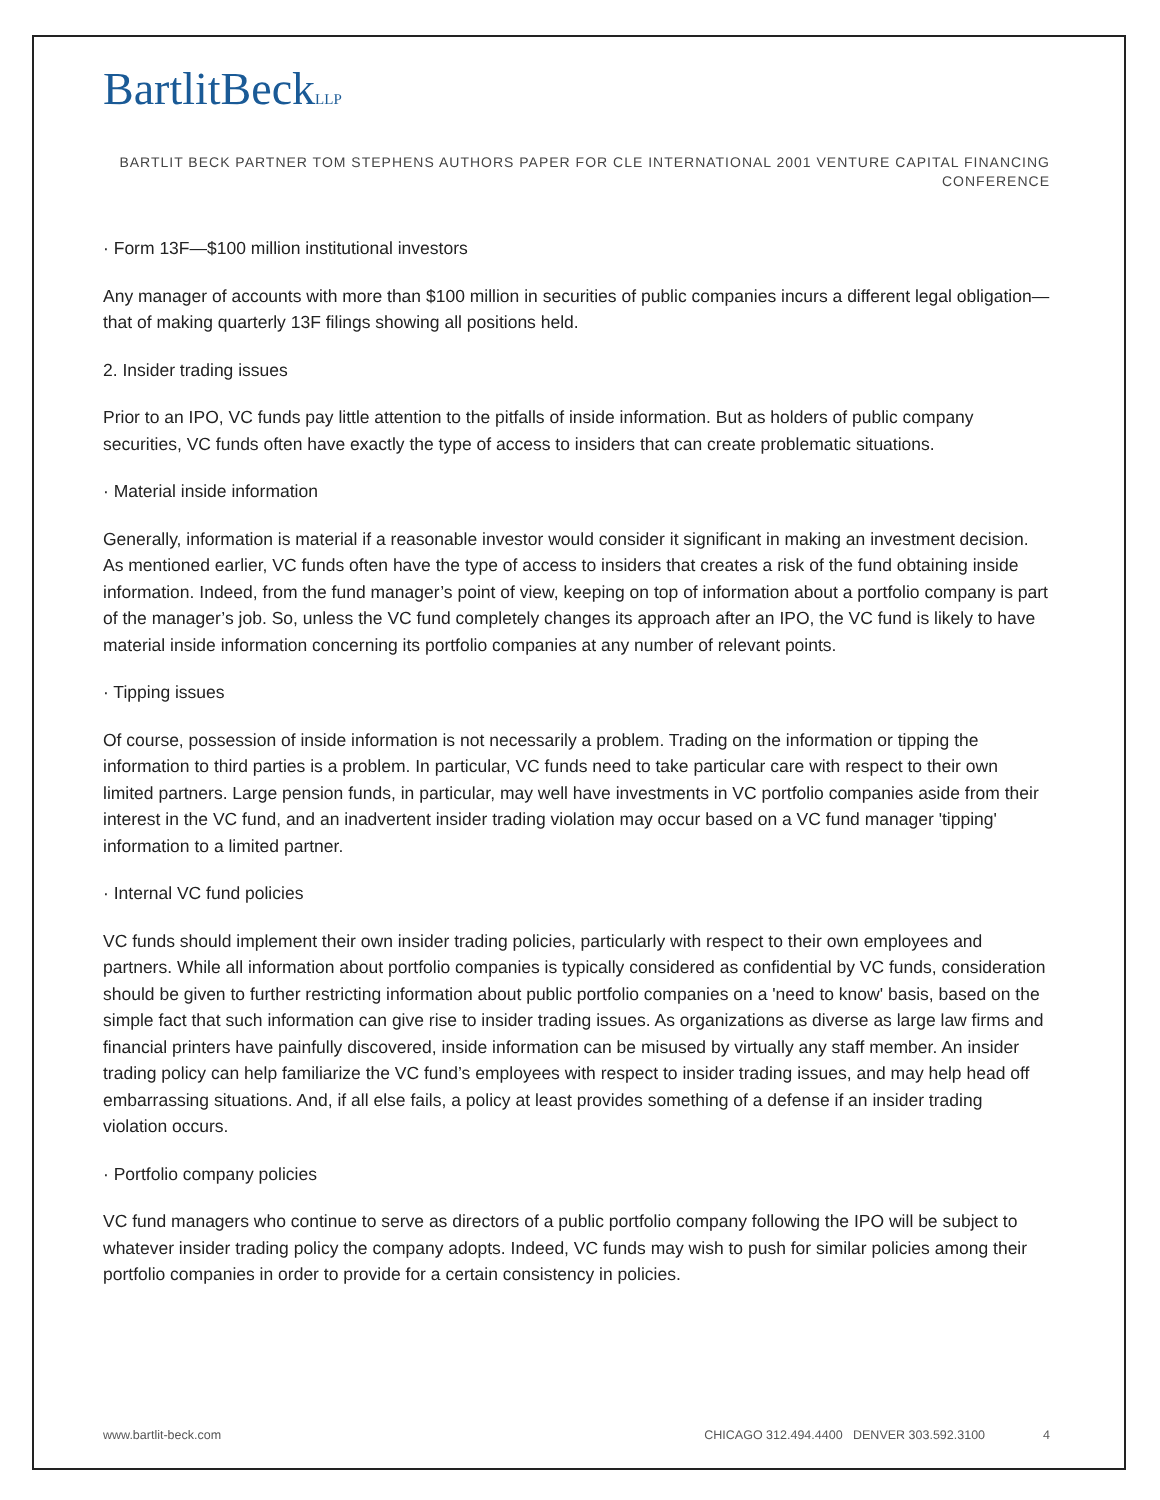BartlitBeckLLP
BARTLIT BECK PARTNER TOM STEPHENS AUTHORS PAPER FOR CLE INTERNATIONAL 2001 VENTURE CAPITAL FINANCING CONFERENCE
· Form 13F—$100 million institutional investors
Any manager of accounts with more than $100 million in securities of public companies incurs a different legal obligation—that of making quarterly 13F filings showing all positions held.
2. Insider trading issues
Prior to an IPO, VC funds pay little attention to the pitfalls of inside information. But as holders of public company securities, VC funds often have exactly the type of access to insiders that can create problematic situations.
· Material inside information
Generally, information is material if a reasonable investor would consider it significant in making an investment decision. As mentioned earlier, VC funds often have the type of access to insiders that creates a risk of the fund obtaining inside information. Indeed, from the fund manager’s point of view, keeping on top of information about a portfolio company is part of the manager’s job. So, unless the VC fund completely changes its approach after an IPO, the VC fund is likely to have material inside information concerning its portfolio companies at any number of relevant points.
· Tipping issues
Of course, possession of inside information is not necessarily a problem. Trading on the information or tipping the information to third parties is a problem. In particular, VC funds need to take particular care with respect to their own limited partners. Large pension funds, in particular, may well have investments in VC portfolio companies aside from their interest in the VC fund, and an inadvertent insider trading violation may occur based on a VC fund manager 'tipping' information to a limited partner.
· Internal VC fund policies
VC funds should implement their own insider trading policies, particularly with respect to their own employees and partners. While all information about portfolio companies is typically considered as confidential by VC funds, consideration should be given to further restricting information about public portfolio companies on a 'need to know' basis, based on the simple fact that such information can give rise to insider trading issues. As organizations as diverse as large law firms and financial printers have painfully discovered, inside information can be misused by virtually any staff member. An insider trading policy can help familiarize the VC fund’s employees with respect to insider trading issues, and may help head off embarrassing situations. And, if all else fails, a policy at least provides something of a defense if an insider trading violation occurs.
· Portfolio company policies
VC fund managers who continue to serve as directors of a public portfolio company following the IPO will be subject to whatever insider trading policy the company adopts. Indeed, VC funds may wish to push for similar policies among their portfolio companies in order to provide for a certain consistency in policies.
www.bartlit-beck.com CHICAGO 312.494.4400 DENVER 303.592.3100 4